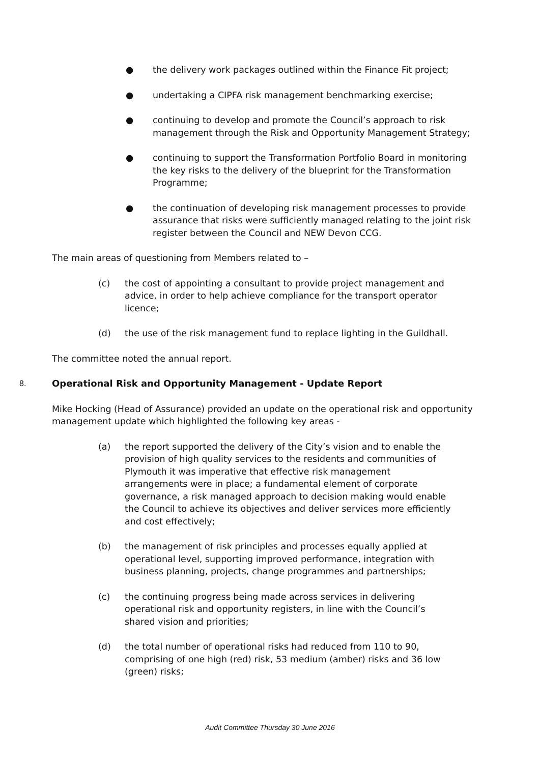● the delivery work packages outlined within the Finance Fit project;
● undertaking a CIPFA risk management benchmarking exercise;
● continuing to develop and promote the Council’s approach to risk management through the Risk and Opportunity Management Strategy;
● continuing to support the Transformation Portfolio Board in monitoring the key risks to the delivery of the blueprint for the Transformation Programme;
● the continuation of developing risk management processes to provide assurance that risks were sufficiently managed relating to the joint risk register between the Council and NEW Devon CCG.
The main areas of questioning from Members related to –
(c) the cost of appointing a consultant to provide project management and advice, in order to help achieve compliance for the transport operator licence;
(d) the use of the risk management fund to replace lighting in the Guildhall.
The committee noted the annual report.
8. Operational Risk and Opportunity Management - Update Report
Mike Hocking (Head of Assurance) provided an update on the operational risk and opportunity management update which highlighted the following key areas -
(a) the report supported the delivery of the City’s vision and to enable the provision of high quality services to the residents and communities of Plymouth it was imperative that effective risk management arrangements were in place; a fundamental element of corporate governance, a risk managed approach to decision making would enable the Council to achieve its objectives and deliver services more efficiently and cost effectively;
(b) the management of risk principles and processes equally applied at operational level, supporting improved performance, integration with business planning, projects, change programmes and partnerships;
(c) the continuing progress being made across services in delivering operational risk and opportunity registers, in line with the Council’s shared vision and priorities;
(d) the total number of operational risks had reduced from 110 to 90, comprising of one high (red) risk, 53 medium (amber) risks and 36 low (green) risks;
Audit Committee Thursday 30 June 2016